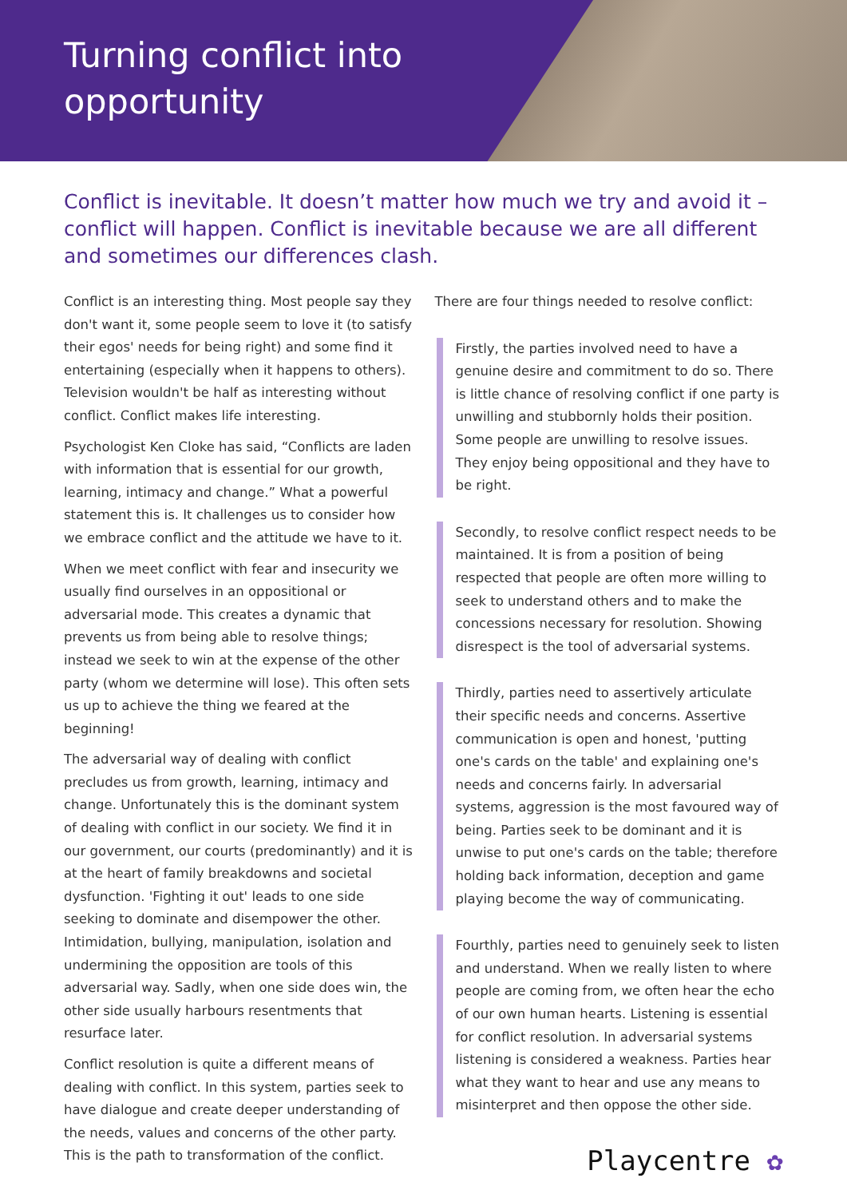Turning conflict into opportunity
Conflict is inevitable. It doesn’t matter how much we try and avoid it – conflict will happen. Conflict is inevitable because we are all different and sometimes our differences clash.
Conflict is an interesting thing. Most people say they don't want it, some people seem to love it (to satisfy their egos' needs for being right) and some find it entertaining (especially when it happens to others). Television wouldn't be half as interesting without conflict. Conflict makes life interesting.
Psychologist Ken Cloke has said, “Conflicts are laden with information that is essential for our growth, learning, intimacy and change.” What a powerful statement this is. It challenges us to consider how we embrace conflict and the attitude we have to it.
When we meet conflict with fear and insecurity we usually find ourselves in an oppositional or adversarial mode. This creates a dynamic that prevents us from being able to resolve things; instead we seek to win at the expense of the other party (whom we determine will lose). This often sets us up to achieve the thing we feared at the beginning!
The adversarial way of dealing with conflict precludes us from growth, learning, intimacy and change. Unfortunately this is the dominant system of dealing with conflict in our society. We find it in our government, our courts (predominantly) and it is at the heart of family breakdowns and societal dysfunction. 'Fighting it out' leads to one side seeking to dominate and disempower the other. Intimidation, bullying, manipulation, isolation and undermining the opposition are tools of this adversarial way. Sadly, when one side does win, the other side usually harbours resentments that resurface later.
Conflict resolution is quite a different means of dealing with conflict. In this system, parties seek to have dialogue and create deeper understanding of the needs, values and concerns of the other party. This is the path to transformation of the conflict.
There are four things needed to resolve conflict:
Firstly, the parties involved need to have a genuine desire and commitment to do so. There is little chance of resolving conflict if one party is unwilling and stubbornly holds their position. Some people are unwilling to resolve issues. They enjoy being oppositional and they have to be right.
Secondly, to resolve conflict respect needs to be maintained. It is from a position of being respected that people are often more willing to seek to understand others and to make the concessions necessary for resolution. Showing disrespect is the tool of adversarial systems.
Thirdly, parties need to assertively articulate their specific needs and concerns. Assertive communication is open and honest, 'putting one's cards on the table' and explaining one's needs and concerns fairly. In adversarial systems, aggression is the most favoured way of being. Parties seek to be dominant and it is unwise to put one's cards on the table; therefore holding back information, deception and game playing become the way of communicating.
Fourthly, parties need to genuinely seek to listen and understand. When we really listen to where people are coming from, we often hear the echo of our own human hearts. Listening is essential for conflict resolution. In adversarial systems listening is considered a weakness. Parties hear what they want to hear and use any means to misinterpret and then oppose the other side.
Playcentre ✿